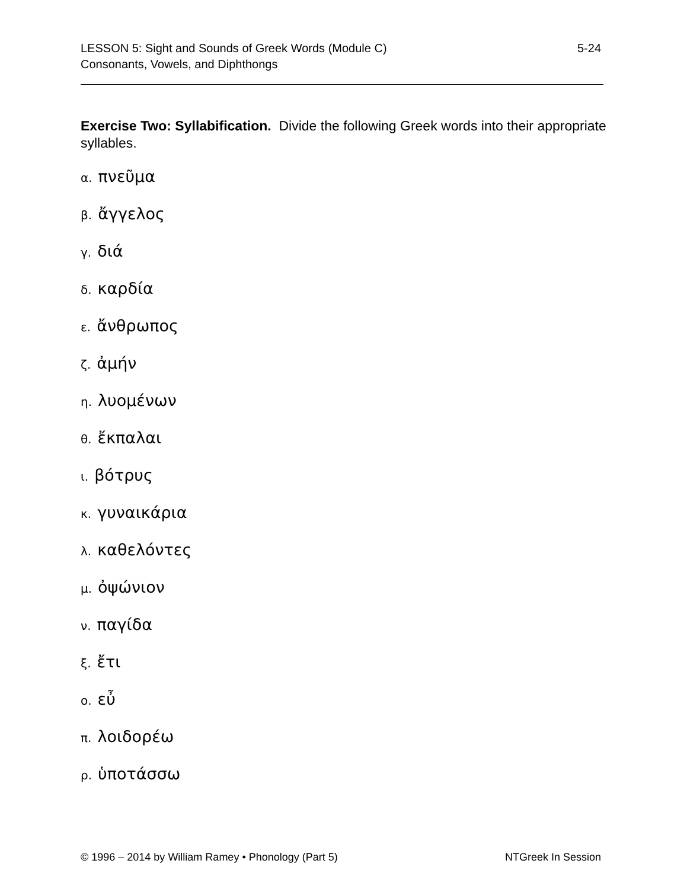5-24 LESSON 5: Sight and Sounds of Greek Words (Module C)
Consonants, Vowels, and Diphthongs
Exercise Two: Syllabification. Divide the following Greek words into their appropriate syllables.
α. πνεῦμα
β. ἄγγελος
γ. διά
δ. καρδία
ε. ἄνθρωπος
ζ. ἀμήν
η. λυομένων
θ. ἔκπαλαι
ι. βότρυς
κ. γυναικάρια
λ. καθελόντες
μ. ὀψώνιον
ν. παγίδα
ξ. ἔτι
ο. εὖ
π. λοιδορέω
ρ. ὑποτάσσω
NTGreek In Session © 1996 – 2014 by William Ramey • Phonology (Part 5)